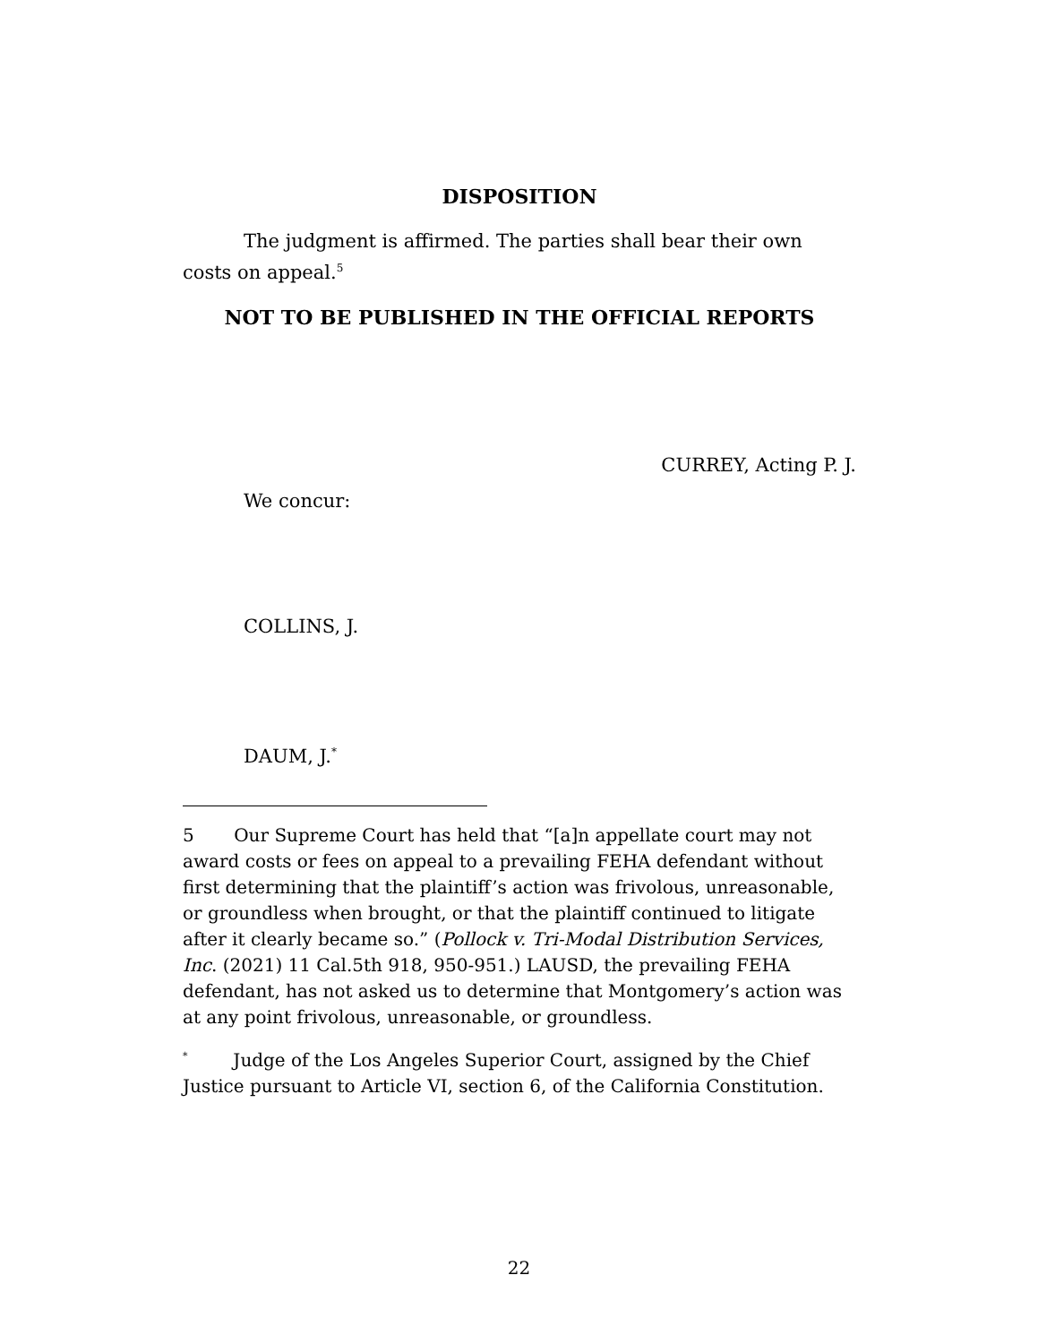DISPOSITION
The judgment is affirmed. The parties shall bear their own costs on appeal.<sup>5</sup>
NOT TO BE PUBLISHED IN THE OFFICIAL REPORTS
CURREY, Acting P. J.
We concur:
COLLINS, J.
DAUM, J.<sup>*</sup>
5 Our Supreme Court has held that “[a]n appellate court may not award costs or fees on appeal to a prevailing FEHA defendant without first determining that the plaintiff’s action was frivolous, unreasonable, or groundless when brought, or that the plaintiff continued to litigate after it clearly became so.” (Pollock v. Tri-Modal Distribution Services, Inc. (2021) 11 Cal.5th 918, 950-951.) LAUSD, the prevailing FEHA defendant, has not asked us to determine that Montgomery’s action was at any point frivolous, unreasonable, or groundless.
<sup>*</sup> Judge of the Los Angeles Superior Court, assigned by the Chief Justice pursuant to Article VI, section 6, of the California Constitution.
22